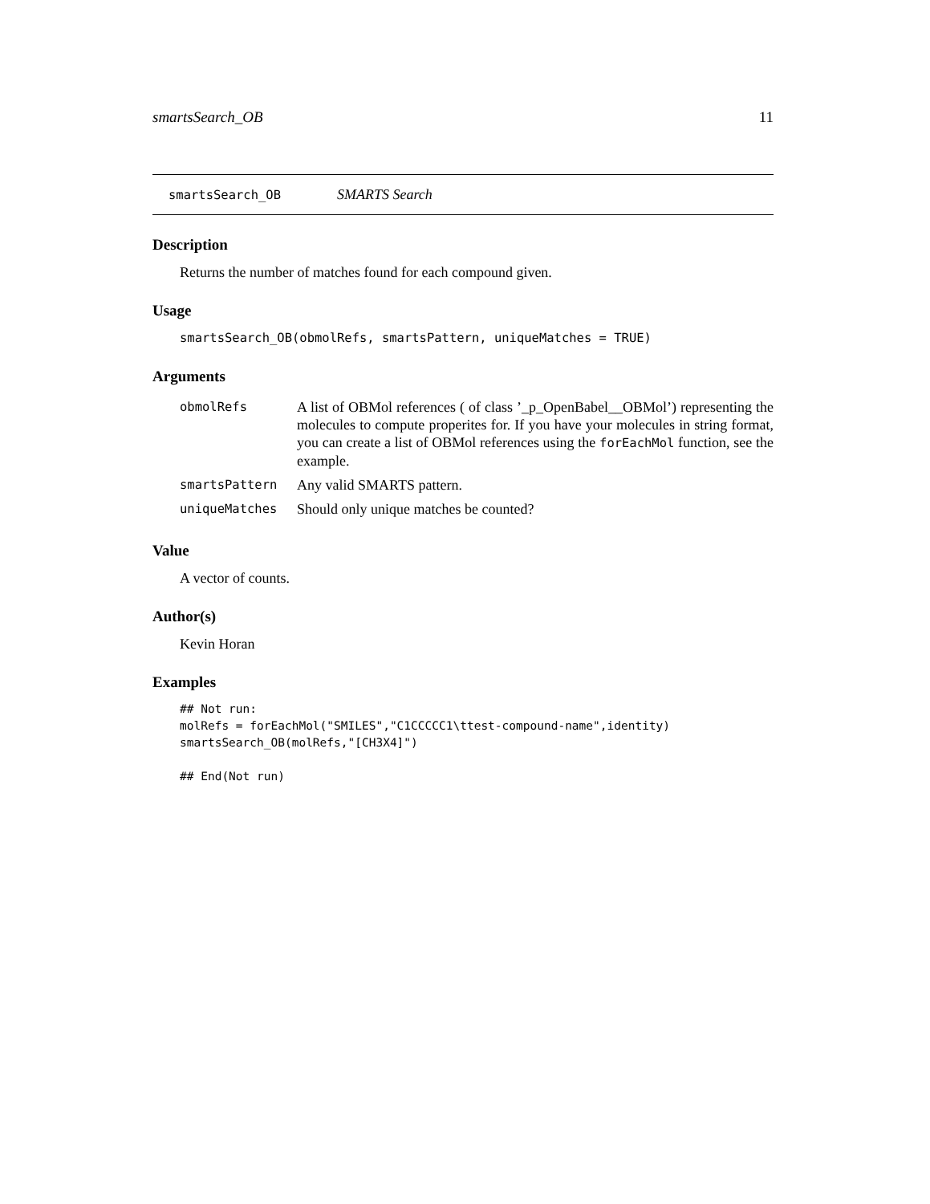smartsSearch_OB 11
smartsSearch_OB SMARTS Search
Description
Returns the number of matches found for each compound given.
Usage
smartsSearch_OB(obmolRefs, smartsPattern, uniqueMatches = TRUE)
Arguments
| obmolRefs | A list of OBMol references ( of class ’_p_OpenBabel__OBMol’) representing the molecules to compute properites for. If you have your molecules in string format, you can create a list of OBMol references using the forEachMol function, see the example. |
| smartsPattern | Any valid SMARTS pattern. |
| uniqueMatches | Should only unique matches be counted? |
Value
A vector of counts.
Author(s)
Kevin Horan
Examples
## Not run:
molRefs = forEachMol("SMILES","C1CCCCC1\ttest-compound-name",identity)
smartsSearch_OB(molRefs,"[CH3X4]")

## End(Not run)